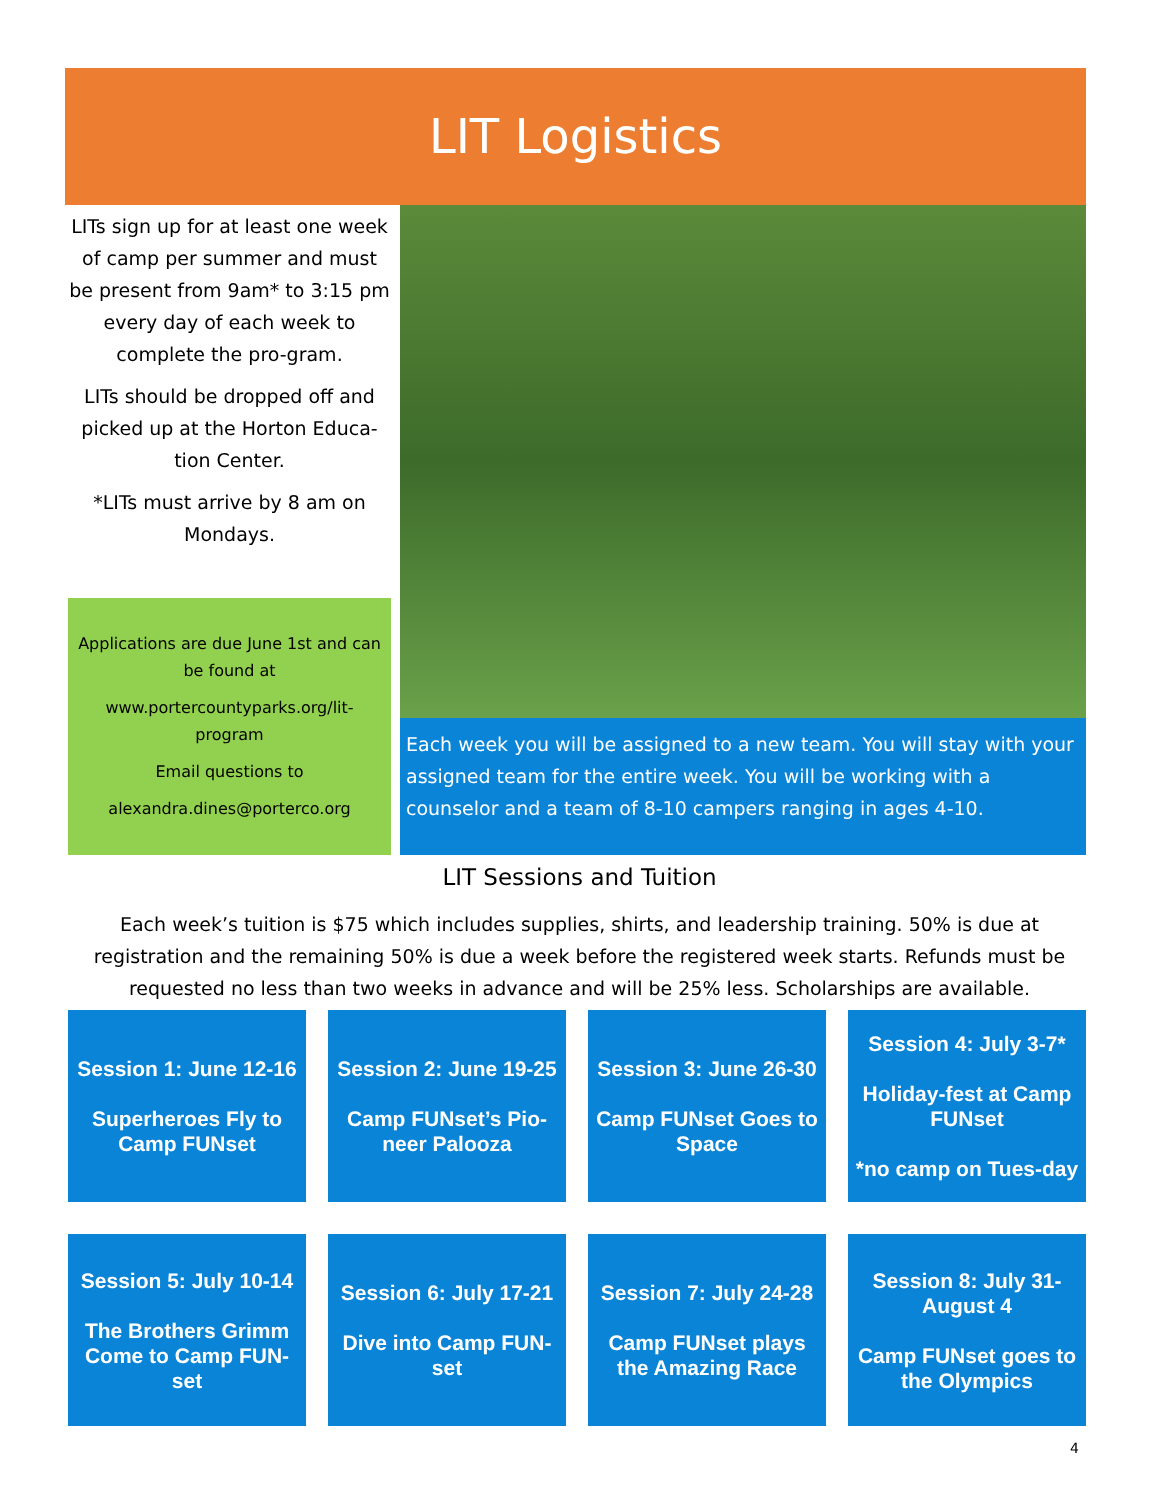LIT Logistics
LITs sign up for at least one week of camp per summer and must be present from 9am* to 3:15 pm every day of each week to complete the pro-gram.
LITs should be dropped off and picked up at the Horton Educa-tion Center.
*LITs must arrive by 8 am on Mondays.
Applications are due June 1st and can be found at
www.portercountyparks.org/lit-program
Email questions to
alexandra.dines@porterco.org
Each week you will be assigned to a new team. You will stay with your assigned team for the entire week. You will be working with a counselor and a team of 8-10 campers ranging in ages 4-10.
LIT Sessions and Tuition
Each week’s tuition is $75 which includes supplies, shirts, and leadership training. 50% is due at registration and the remaining 50% is due a week before the registered week starts. Refunds must be requested no less than two weeks in advance and will be 25% less. Scholarships are available.
Session 1: June 12-16
Superheroes Fly to Camp FUNset
Session 2: June 19-25
Camp FUNset’s Pio-neer Palooza
Session 3: June 26-30
Camp FUNset Goes to Space
Session 4: July 3-7*
Holiday-fest at Camp FUNset
*no camp on Tues-day
Session 5: July 10-14
The Brothers Grimm Come to Camp FUN-set
Session 6: July 17-21
Dive into Camp FUN-set
Session 7: July 24-28
Camp FUNset plays the Amazing Race
Session 8: July 31-August 4
Camp FUNset goes to the Olympics
4